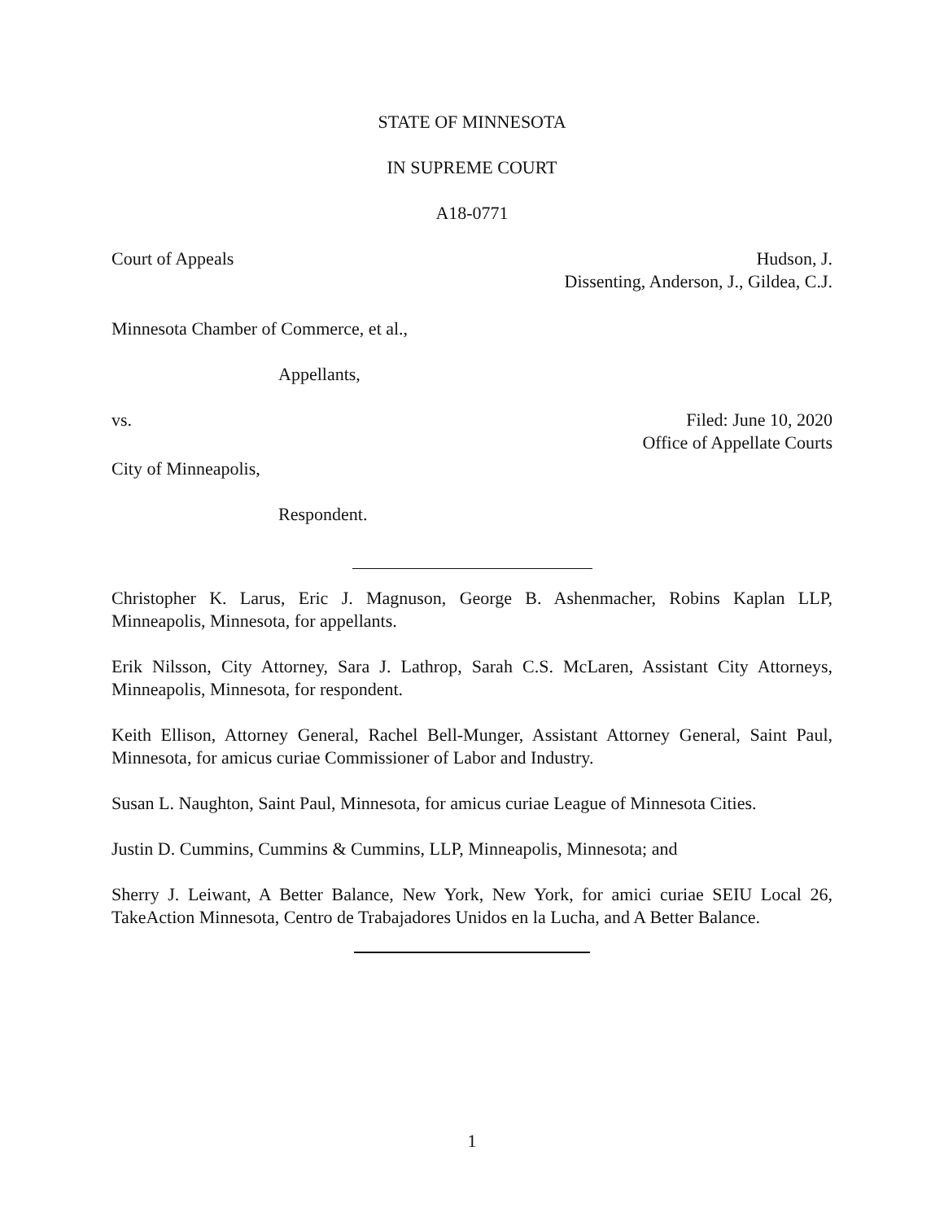STATE OF MINNESOTA
IN SUPREME COURT
A18-0771
Court of Appeals Hudson, J.
Dissenting, Anderson, J., Gildea, C.J.
Minnesota Chamber of Commerce, et al.,
Appellants,
vs. Filed: June 10, 2020
Office of Appellate Courts
City of Minneapolis,
Respondent.
Christopher K. Larus, Eric J. Magnuson, George B. Ashenmacher, Robins Kaplan LLP, Minneapolis, Minnesota, for appellants.
Erik Nilsson, City Attorney, Sara J. Lathrop, Sarah C.S. McLaren, Assistant City Attorneys, Minneapolis, Minnesota, for respondent.
Keith Ellison, Attorney General, Rachel Bell-Munger, Assistant Attorney General, Saint Paul, Minnesota, for amicus curiae Commissioner of Labor and Industry.
Susan L. Naughton, Saint Paul, Minnesota, for amicus curiae League of Minnesota Cities.
Justin D. Cummins, Cummins & Cummins, LLP, Minneapolis, Minnesota; and
Sherry J. Leiwant, A Better Balance, New York, New York, for amici curiae SEIU Local 26, TakeAction Minnesota, Centro de Trabajadores Unidos en la Lucha, and A Better Balance.
1